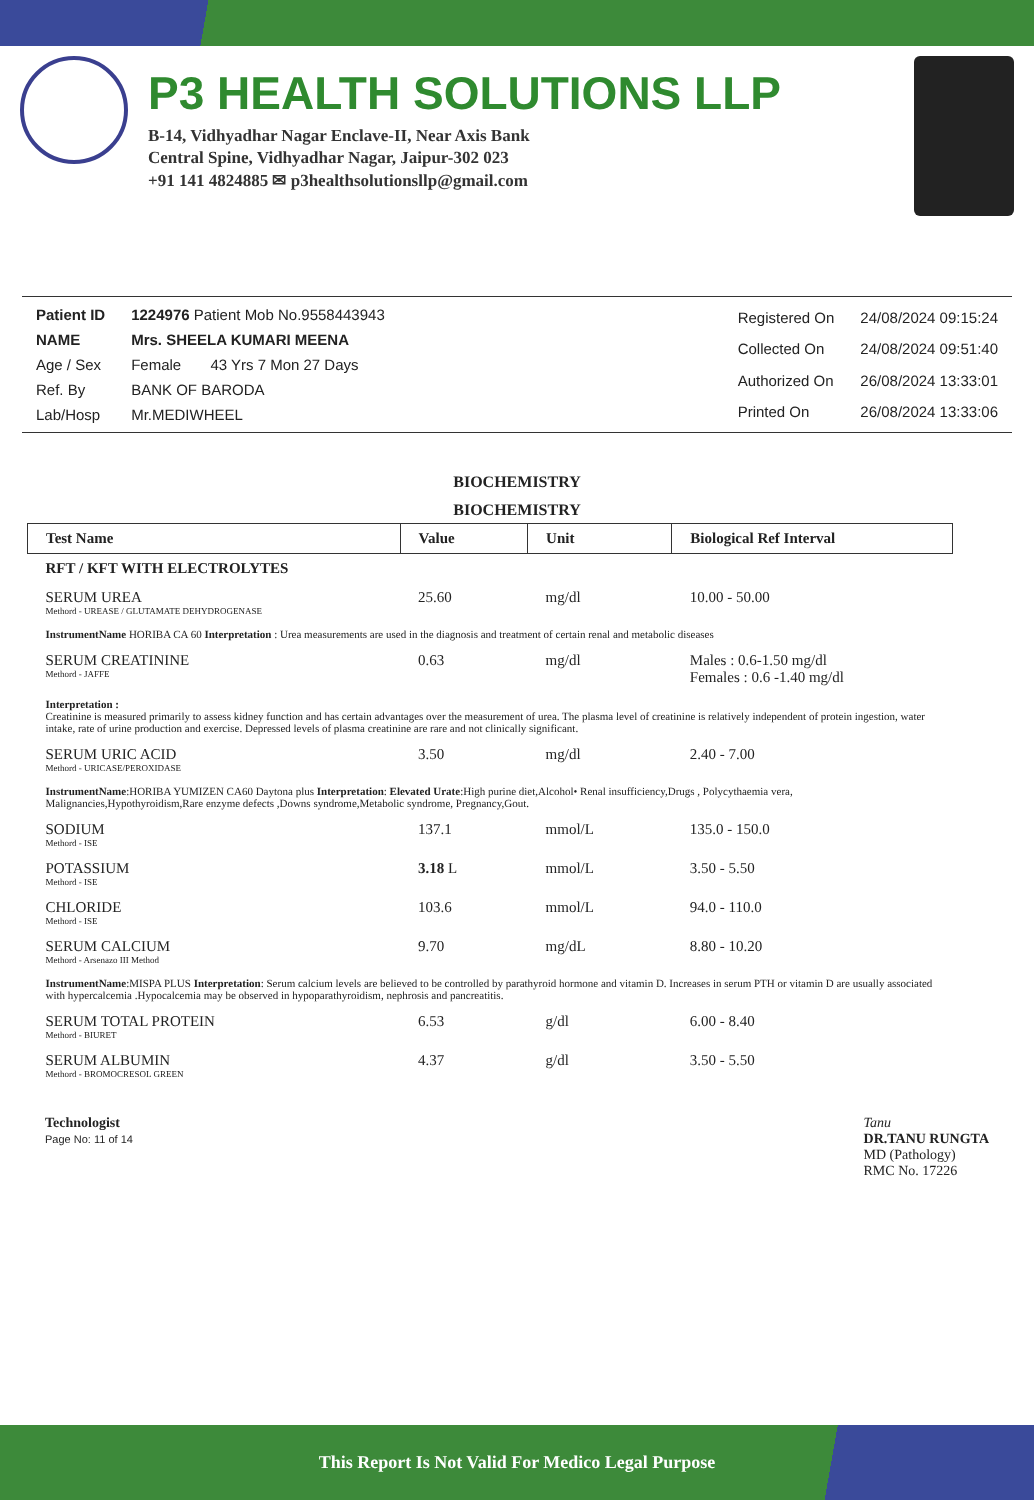P3 HEALTH SOLUTIONS LLP
B-14, Vidhyadhar Nagar Enclave-II, Near Axis Bank
Central Spine, Vidhyadhar Nagar, Jaipur-302 023
+91 141 4824885 ✉ p3healthsolutionsllp@gmail.com
| Patient ID | 1224976 Patient Mob No.9558443943 |
| NAME | Mrs. SHEELA KUMARI MEENA |
| Age / Sex | Female 43 Yrs 7 Mon 27 Days |
| Ref. By | BANK OF BARODA |
| Lab/Hosp | Mr.MEDIWHEEL |
| Registered On | 24/08/2024 09:15:24 |
| Collected On | 24/08/2024 09:51:40 |
| Authorized On | 26/08/2024 13:33:01 |
| Printed On | 26/08/2024 13:33:06 |
BIOCHEMISTRY
BIOCHEMISTRY
| Test Name | Value | Unit | Biological Ref Interval |
| --- | --- | --- | --- |
| RFT / KFT WITH ELECTROLYTES | | | |
| SERUM UREA Methord - UREASE / GLUTAMATE DEHYDROGENASE | 25.60 | mg/dl | 10.00 - 50.00 |
| InstrumentName HORIBA CA 60 Interpretation : Urea measurements are used in the diagnosis and treatment of certain renal and metabolic diseases | | | |
| SERUM CREATININE Methord - JAFFE | 0.63 | mg/dl | Males : 0.6-1.50 mg/dl Females : 0.6 -1.40 mg/dl |
| Interpretation : Creatinine is measured primarily to assess kidney function and has certain advantages over the measurement of urea. The plasma level of creatinine is relatively independent of protein ingestion, water intake, rate of urine production and exercise. Depressed levels of plasma creatinine are rare and not clinically significant. | | | |
| SERUM URIC ACID Methord - URICASE/PEROXIDASE | 3.50 | mg/dl | 2.40 - 7.00 |
| InstrumentName :HORIBA YUMIZEN CA60 Daytona plus Interpretation : Elevated Urate :High purine diet,Alcohol• Renal insufficiency,Drugs , Polycythaemia vera, Malignancies,Hypothyroidism,Rare enzyme defects ,Downs syndrome,Metabolic syndrome, Pregnancy,Gout. | | | |
| SODIUM Methord - ISE | 137.1 | mmol/L | 135.0 - 150.0 |
| POTASSIUM Methord - ISE | 3.18 L | mmol/L | 3.50 - 5.50 |
| CHLORIDE Methord - ISE | 103.6 | mmol/L | 94.0 - 110.0 |
| SERUM CALCIUM Methord - Arsenazo III Method | 9.70 | mg/dL | 8.80 - 10.20 |
| InstrumentName :MISPA PLUS Interpretation : Serum calcium levels are believed to be controlled by parathyroid hormone and vitamin D. Increases in serum PTH or vitamin D are usually associated with hypercalcemia .Hypocalcemia may be observed in hypoparathyroidism, nephrosis and pancreatitis. | | | |
| SERUM TOTAL PROTEIN Methord - BIURET | 6.53 | g/dl | 6.00 - 8.40 |
| SERUM ALBUMIN Methord - BROMOCRESOL GREEN | 4.37 | g/dl | 3.50 - 5.50 |
Technologist
Page No: 11 of 14
Tanu
DR.TANU RUNGTA
MD (Pathology)
RMC No. 17226
This Report Is Not Valid For Medico Legal Purpose